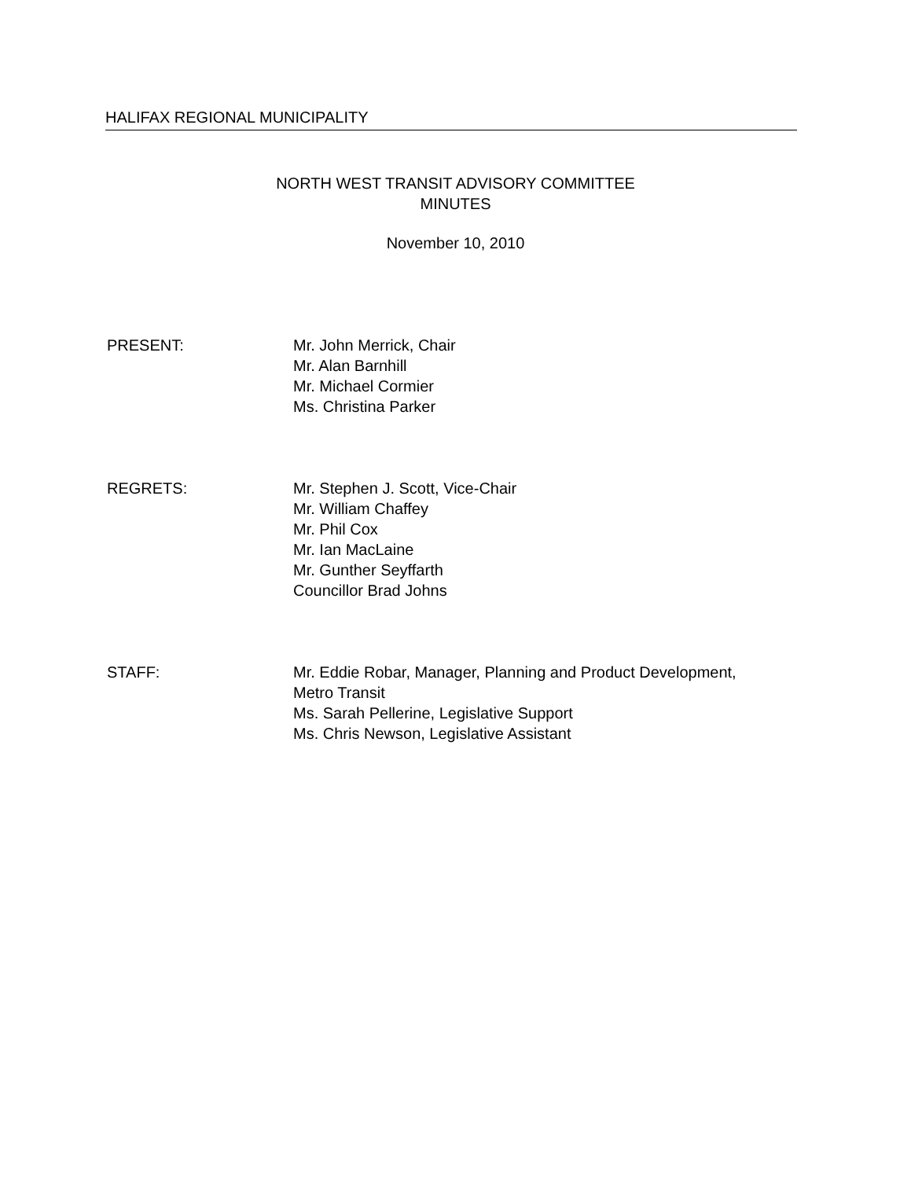HALIFAX REGIONAL MUNICIPALITY
NORTH WEST TRANSIT ADVISORY COMMITTEE
MINUTES
November 10, 2010
PRESENT: Mr. John Merrick, Chair
Mr. Alan Barnhill
Mr. Michael Cormier
Ms. Christina Parker
REGRETS: Mr. Stephen J. Scott, Vice-Chair
Mr. William Chaffey
Mr. Phil Cox
Mr. Ian MacLaine
Mr. Gunther Seyffarth
Councillor Brad Johns
STAFF: Mr. Eddie Robar, Manager, Planning and Product Development,
Metro Transit
Ms. Sarah Pellerine, Legislative Support
Ms. Chris Newson, Legislative Assistant